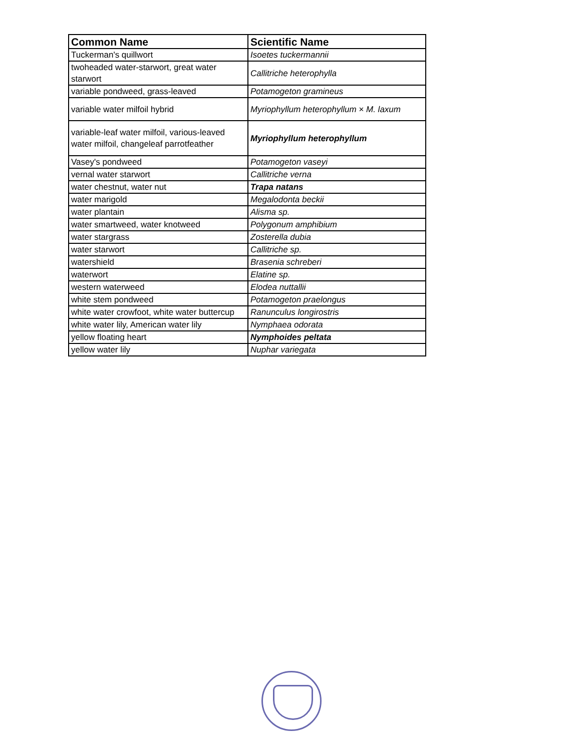| Common Name | Scientific Name |
| --- | --- |
| Tuckerman's quillwort | Isoetes tuckermannii |
| twoheaded water-starwort, great water starwort | Callitriche heterophylla |
| variable pondweed, grass-leaved | Potamogeton gramineus |
| variable water milfoil hybrid | Myriophyllum heterophyllum × M. laxum |
| variable-leaf water milfoil, various-leaved water milfoil, changeleaf parrotfeather | Myriophyllum heterophyllum |
| Vasey's pondweed | Potamogeton vaseyi |
| vernal water starwort | Callitriche verna |
| water chestnut, water nut | Trapa natans |
| water marigold | Megalodonta beckii |
| water plantain | Alisma sp. |
| water smartweed, water knotweed | Polygonum amphibium |
| water stargrass | Zosterella dubia |
| water starwort | Callitriche sp. |
| watershield | Brasenia schreberi |
| waterwort | Elatine sp. |
| western waterweed | Elodea nuttallii |
| white stem pondweed | Potamogeton praelongus |
| white water crowfoot, white water buttercup | Ranunculus longirostris |
| white water lily, American water lily | Nymphaea odorata |
| yellow floating heart | Nymphoides peltata |
| yellow water lily | Nuphar variegata |